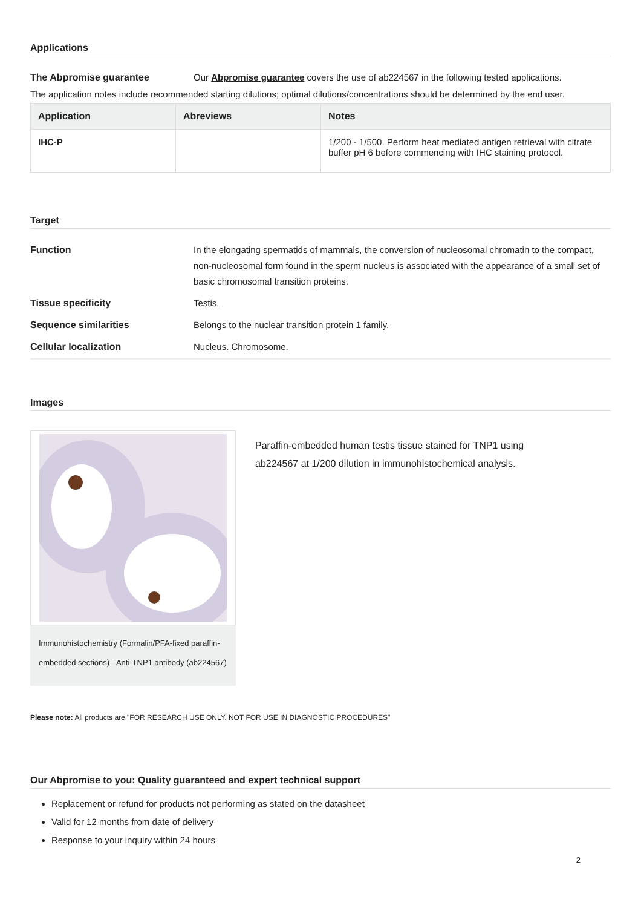Applications
The Abpromise guarantee Our Abpromise guarantee covers the use of ab224567 in the following tested applications.
The application notes include recommended starting dilutions; optimal dilutions/concentrations should be determined by the end user.
| Application | Abreviews | Notes |
| --- | --- | --- |
| IHC-P | | 1/200 - 1/500. Perform heat mediated antigen retrieval with citrate buffer pH 6 before commencing with IHC staining protocol. |
Target
Function In the elongating spermatids of mammals, the conversion of nucleosomal chromatin to the compact, non-nucleosomal form found in the sperm nucleus is associated with the appearance of a small set of basic chromosomal transition proteins.
Tissue specificity Testis.
Sequence similarities Belongs to the nuclear transition protein 1 family.
Cellular localization Nucleus. Chromosome.
Images
Immunohistochemistry (Formalin/PFA-fixed paraffin-embedded sections) - Anti-TNP1 antibody (ab224567)
Paraffin-embedded human testis tissue stained for TNP1 using ab224567 at 1/200 dilution in immunohistochemical analysis.
Please note: All products are "FOR RESEARCH USE ONLY. NOT FOR USE IN DIAGNOSTIC PROCEDURES"
Our Abpromise to you: Quality guaranteed and expert technical support
Replacement or refund for products not performing as stated on the datasheet
Valid for 12 months from date of delivery
Response to your inquiry within 24 hours
2